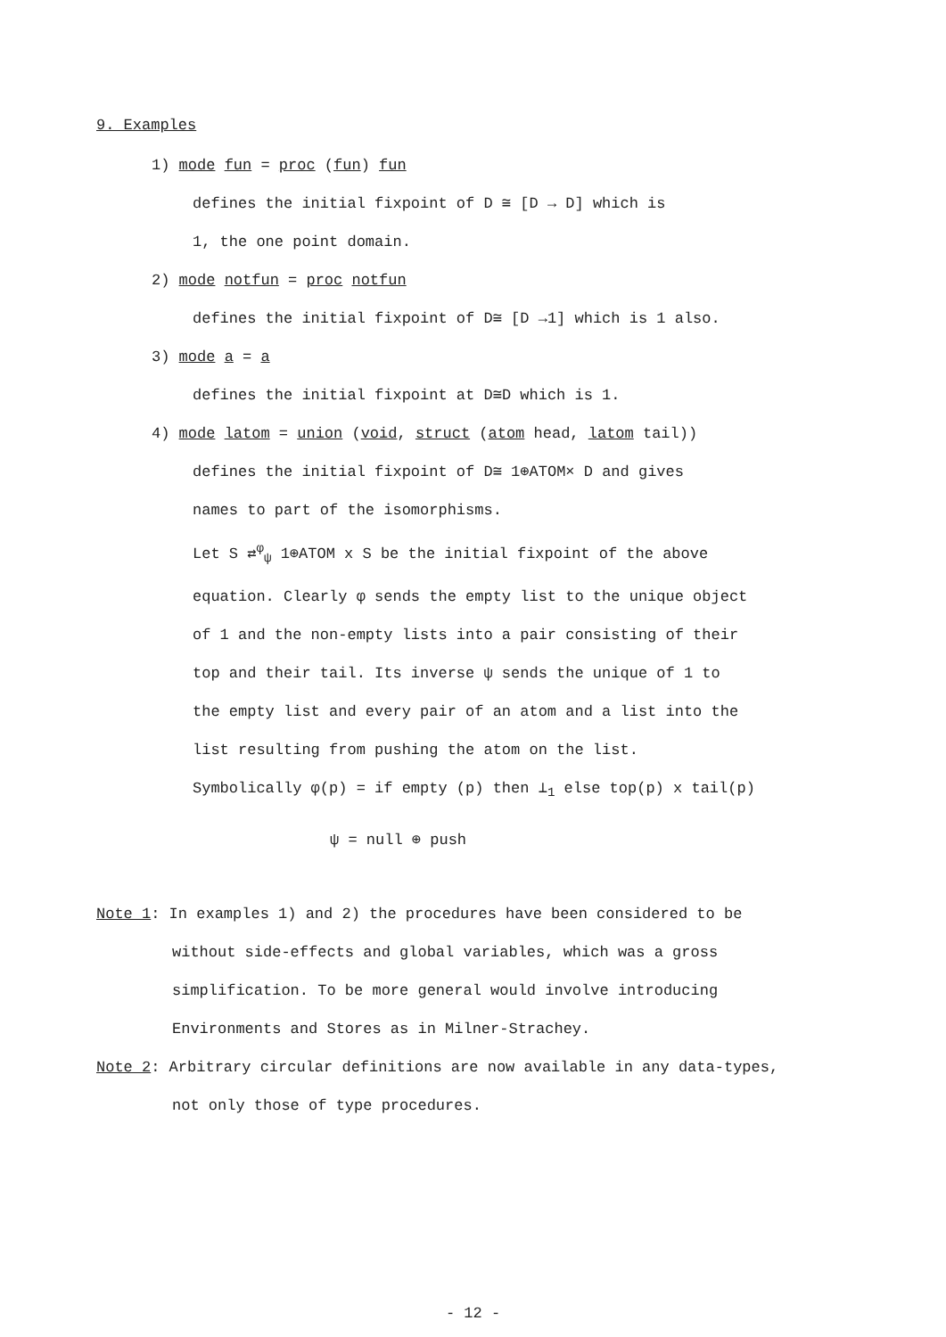9. Examples
1) mode fun = proc (fun) fun
defines the initial fixpoint of D ≅ [D → D] which is
1, the one point domain.
2) mode notfun = proc notfun
defines the initial fixpoint of D≅ [D →1] which is 1 also.
3) mode a = a
defines the initial fixpoint at D≅D which is 1.
4) mode latom = union (void, struct (atom head, latom tail))
defines the initial fixpoint of D≅ 1⊕ATOM× D and gives
names to part of the isomorphisms.
Let S ⇄<sup>φ</sup><sub>ψ</sub> 1⊕ATOM x S be the initial fixpoint of the above
equation. Clearly φ sends the empty list to the unique object
of 1 and the non-empty lists into a pair consisting of their
top and their tail. Its inverse ψ sends the unique of 1 to
the empty list and every pair of an atom and a list into the
list resulting from pushing the atom on the list.
Symbolically φ(p) = if empty (p) then ⊥<sub>1</sub> else top(p) x tail(p)
ψ = null ⊕ push
Note 1: In examples 1) and 2) the procedures have been considered to be
without side-effects and global variables, which was a gross
simplification. To be more general would involve introducing
Environments and Stores as in Milner-Strachey.
Note 2: Arbitrary circular definitions are now available in any data-types,
not only those of type procedures.
- 12 -